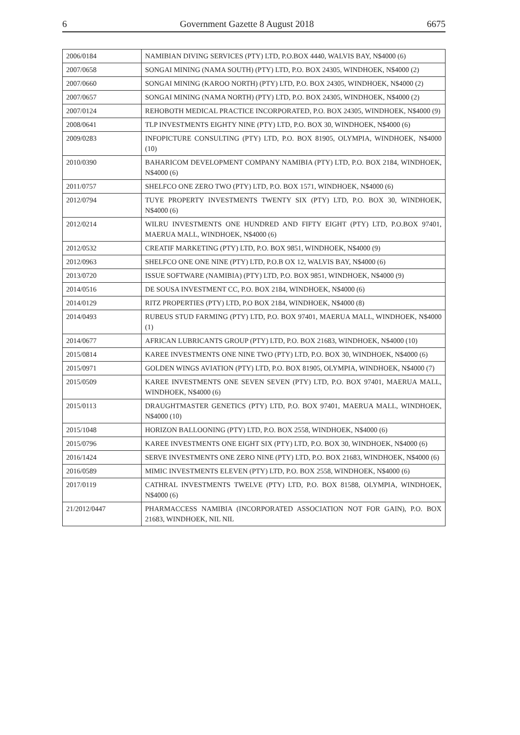6 Government Gazette 8 August 2018 6675
| 2006/0184 | NAMIBIAN DIVING SERVICES (PTY) LTD, P.O.BOX 4440, WALVIS BAY, N$4000 (6) |
| 2007/0658 | SONGAI MINING (NAMA SOUTH) (PTY) LTD, P.O. BOX 24305, WINDHOEK, N$4000 (2) |
| 2007/0660 | SONGAI MINING (KAROO NORTH) (PTY) LTD, P.O. BOX 24305, WINDHOEK, N$4000 (2) |
| 2007/0657 | SONGAI MINING (NAMA NORTH) (PTY) LTD, P.O. BOX 24305, WINDHOEK, N$4000 (2) |
| 2007/0124 | REHOBOTH MEDICAL PRACTICE INCORPORATED, P.O. BOX 24305, WINDHOEK, N$4000 (9) |
| 2008/0641 | TLP INVESTMENTS EIGHTY NINE (PTY) LTD, P.O. BOX 30, WINDHOEK, N$4000 (6) |
| 2009/0283 | INFOPICTURE CONSULTING (PTY) LTD, P.O. BOX 81905, OLYMPIA, WINDHOEK, N$4000 (10) |
| 2010/0390 | BAHARICOM DEVELOPMENT COMPANY NAMIBIA (PTY) LTD, P.O. BOX 2184, WINDHOEK, N$4000 (6) |
| 2011/0757 | SHELFCO ONE ZERO TWO (PTY) LTD, P.O. BOX 1571, WINDHOEK, N$4000 (6) |
| 2012/0794 | TUYE PROPERTY INVESTMENTS TWENTY SIX (PTY) LTD, P.O. BOX 30, WINDHOEK, N$4000 (6) |
| 2012/0214 | WILRU INVESTMENTS ONE HUNDRED AND FIFTY EIGHT (PTY) LTD, P.O.BOX 97401, MAERUA MALL, WINDHOEK, N$4000 (6) |
| 2012/0532 | CREATIF MARKETING (PTY) LTD, P.O. BOX 9851, WINDHOEK, N$4000 (9) |
| 2012/0963 | SHELFCO ONE ONE NINE (PTY) LTD, P.O.B OX 12, WALVIS BAY, N$4000 (6) |
| 2013/0720 | ISSUE SOFTWARE (NAMIBIA) (PTY) LTD, P.O. BOX 9851, WINDHOEK, N$4000 (9) |
| 2014/0516 | DE SOUSA INVESTMENT CC, P.O. BOX 2184, WINDHOEK, N$4000 (6) |
| 2014/0129 | RITZ PROPERTIES (PTY) LTD, P.O BOX 2184, WINDHOEK, N$4000 (8) |
| 2014/0493 | RUBEUS STUD FARMING (PTY) LTD, P.O. BOX 97401, MAERUA MALL, WINDHOEK, N$4000 (1) |
| 2014/0677 | AFRICAN LUBRICANTS GROUP (PTY) LTD, P.O. BOX 21683, WINDHOEK, N$4000 (10) |
| 2015/0814 | KAREE INVESTMENTS ONE NINE TWO (PTY) LTD, P.O. BOX 30, WINDHOEK, N$4000 (6) |
| 2015/0971 | GOLDEN WINGS AVIATION (PTY) LTD, P.O. BOX 81905, OLYMPIA, WINDHOEK, N$4000 (7) |
| 2015/0509 | KAREE INVESTMENTS ONE SEVEN SEVEN (PTY) LTD, P.O. BOX 97401, MAERUA MALL, WINDHOEK, N$4000 (6) |
| 2015/0113 | DRAUGHTMASTER GENETICS (PTY) LTD, P.O. BOX 97401, MAERUA MALL, WINDHOEK, N$4000 (10) |
| 2015/1048 | HORIZON BALLOONING (PTY) LTD, P.O. BOX 2558, WINDHOEK, N$4000 (6) |
| 2015/0796 | KAREE INVESTMENTS ONE EIGHT SIX (PTY) LTD, P.O. BOX 30, WINDHOEK, N$4000 (6) |
| 2016/1424 | SERVE INVESTMENTS ONE ZERO NINE (PTY) LTD, P.O. BOX 21683, WINDHOEK, N$4000 (6) |
| 2016/0589 | MIMIC INVESTMENTS ELEVEN (PTY) LTD, P.O. BOX 2558, WINDHOEK, N$4000 (6) |
| 2017/0119 | CATHRAL INVESTMENTS TWELVE (PTY) LTD, P.O. BOX 81588, OLYMPIA, WINDHOEK, N$4000 (6) |
| 21/2012/0447 | PHARMACCESS NAMIBIA (INCORPORATED ASSOCIATION NOT FOR GAIN), P.O. BOX 21683, WINDHOEK, NIL NIL |